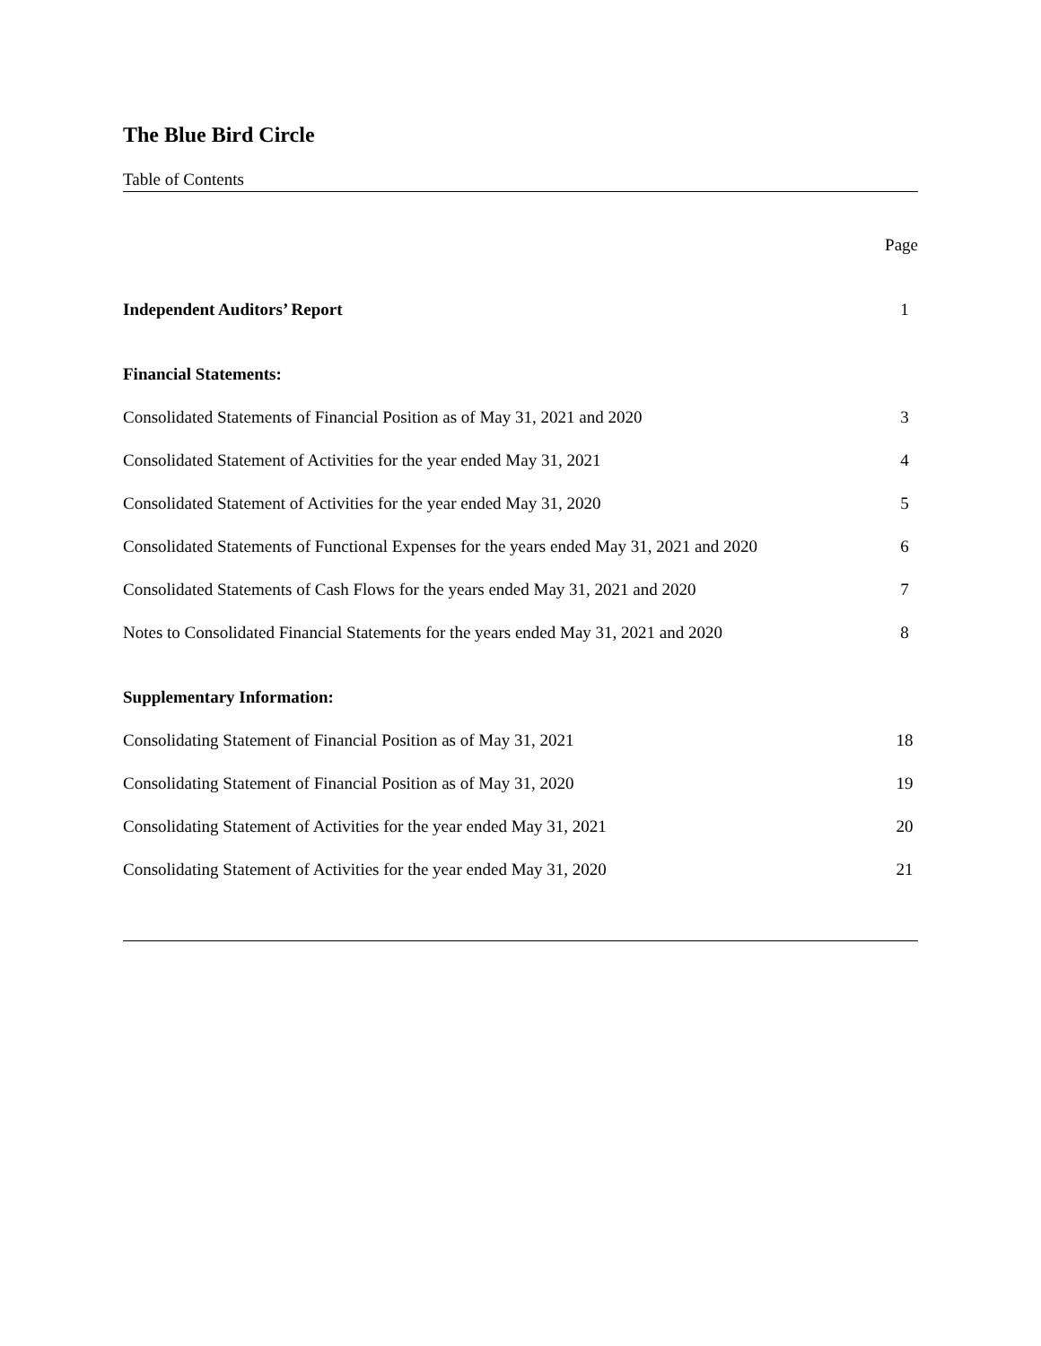The Blue Bird Circle
Table of Contents
Page
Independent Auditors’ Report 1
Financial Statements:
Consolidated Statements of Financial Position as of May 31, 2021 and 2020 3
Consolidated Statement of Activities for the year ended May 31, 2021 4
Consolidated Statement of Activities for the year ended May 31, 2020 5
Consolidated Statements of Functional Expenses for the years ended May 31, 2021 and 2020 6
Consolidated Statements of Cash Flows for the years ended May 31, 2021 and 2020 7
Notes to Consolidated Financial Statements for the years ended May 31, 2021 and 2020 8
Supplementary Information:
Consolidating Statement of Financial Position as of May 31, 2021 18
Consolidating Statement of Financial Position as of May 31, 2020 19
Consolidating Statement of Activities for the year ended May 31, 2021 20
Consolidating Statement of Activities for the year ended May 31, 2020 21